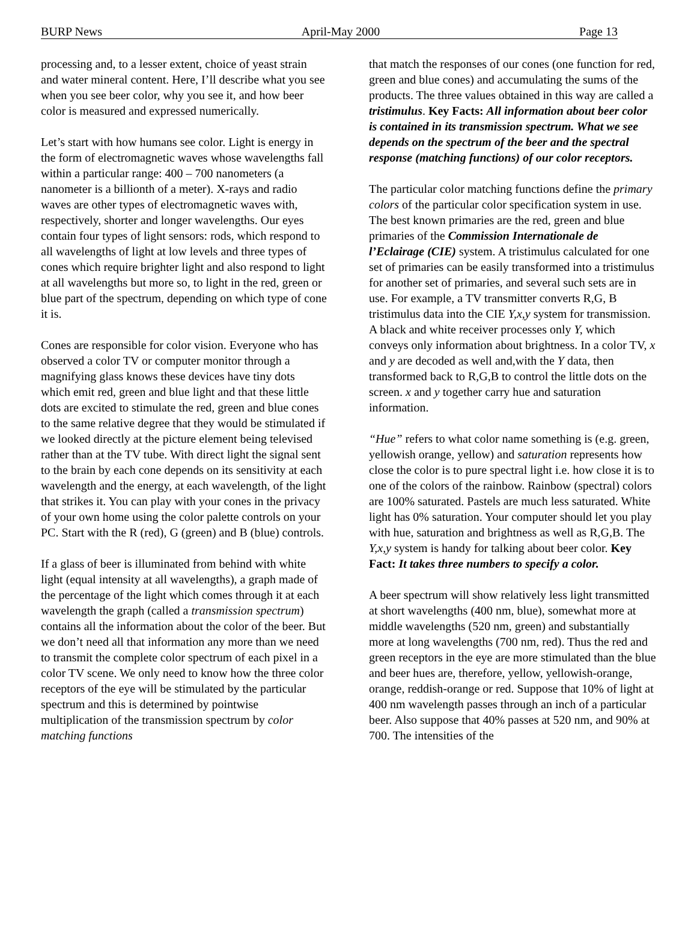BURP News April-May 2000 Page 13
processing and, to a lesser extent, choice of yeast strain and water mineral content. Here, I’ll describe what you see when you see beer color, why you see it, and how beer color is measured and expressed numerically.
Let’s start with how humans see color. Light is energy in the form of electromagnetic waves whose wavelengths fall within a particular range: 400 – 700 nanometers (a nanometer is a billionth of a meter). X-rays and radio waves are other types of electromagnetic waves with, respectively, shorter and longer wavelengths. Our eyes contain four types of light sensors: rods, which respond to all wavelengths of light at low levels and three types of cones which require brighter light and also respond to light at all wavelengths but more so, to light in the red, green or blue part of the spectrum, depending on which type of cone it is.
Cones are responsible for color vision. Everyone who has observed a color TV or computer monitor through a magnifying glass knows these devices have tiny dots which emit red, green and blue light and that these little dots are excited to stimulate the red, green and blue cones to the same relative degree that they would be stimulated if we looked directly at the picture element being televised rather than at the TV tube. With direct light the signal sent to the brain by each cone depends on its sensitivity at each wavelength and the energy, at each wavelength, of the light that strikes it. You can play with your cones in the privacy of your own home using the color palette controls on your PC. Start with the R (red), G (green) and B (blue) controls.
If a glass of beer is illuminated from behind with white light (equal intensity at all wavelengths), a graph made of the percentage of the light which comes through it at each wavelength the graph (called a transmission spectrum) contains all the information about the color of the beer. But we don’t need all that information any more than we need to transmit the complete color spectrum of each pixel in a color TV scene. We only need to know how the three color receptors of the eye will be stimulated by the particular spectrum and this is determined by pointwise multiplication of the transmission spectrum by color matching functions
that match the responses of our cones (one function for red, green and blue cones) and accumulating the sums of the products. The three values obtained in this way are called a tristimulus. Key Facts: All information about beer color is contained in its transmission spectrum. What we see depends on the spectrum of the beer and the spectral response (matching functions) of our color receptors.
The particular color matching functions define the primary colors of the particular color specification system in use. The best known primaries are the red, green and blue primaries of the Commission Internationale de l’Eclairage (CIE) system. A tristimulus calculated for one set of primaries can be easily transformed into a tristimulus for another set of primaries, and several such sets are in use. For example, a TV transmitter converts R,G, B tristimulus data into the CIE Y,x,y system for transmission. A black and white receiver processes only Y, which conveys only information about brightness. In a color TV, x and y are decoded as well and,with the Y data, then transformed back to R,G,B to control the little dots on the screen. x and y together carry hue and saturation information.
“Hue” refers to what color name something is (e.g. green, yellowish orange, yellow) and saturation represents how close the color is to pure spectral light i.e. how close it is to one of the colors of the rainbow. Rainbow (spectral) colors are 100% saturated. Pastels are much less saturated. White light has 0% saturation. Your computer should let you play with hue, saturation and brightness as well as R,G,B. The Y,x,y system is handy for talking about beer color. Key Fact: It takes three numbers to specify a color.
A beer spectrum will show relatively less light transmitted at short wavelengths (400 nm, blue), somewhat more at middle wavelengths (520 nm, green) and substantially more at long wavelengths (700 nm, red). Thus the red and green receptors in the eye are more stimulated than the blue and beer hues are, therefore, yellow, yellowish-orange, orange, reddish-orange or red. Suppose that 10% of light at 400 nm wavelength passes through an inch of a particular beer. Also suppose that 40% passes at 520 nm, and 90% at 700. The intensities of the